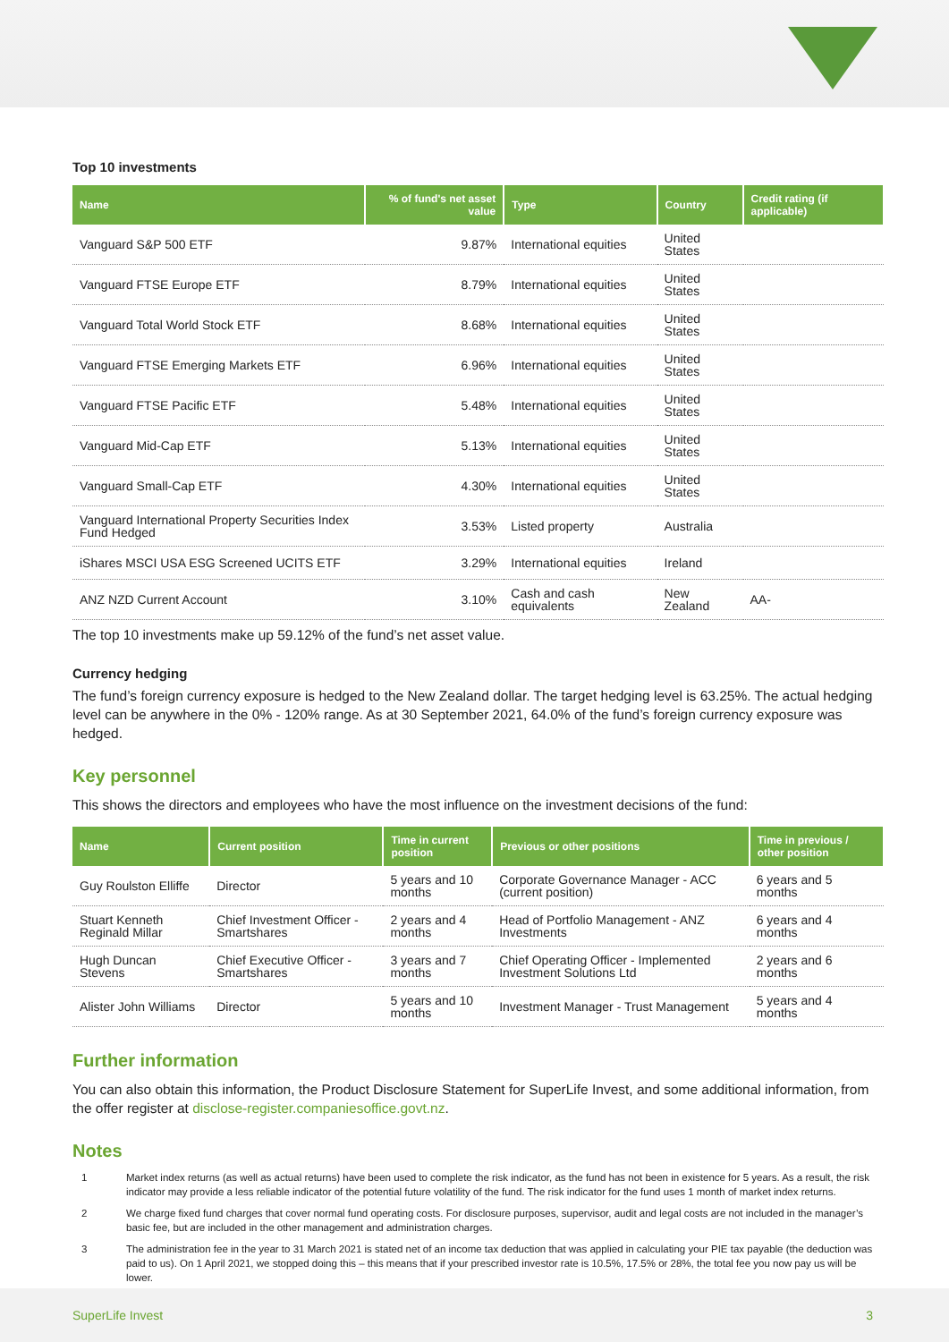Top 10 investments
| Name | % of fund's net asset value | Type | Country | Credit rating (if applicable) |
| --- | --- | --- | --- | --- |
| Vanguard S&P 500 ETF | 9.87% | International equities | United States | |
| Vanguard FTSE Europe ETF | 8.79% | International equities | United States | |
| Vanguard Total World Stock ETF | 8.68% | International equities | United States | |
| Vanguard FTSE Emerging Markets ETF | 6.96% | International equities | United States | |
| Vanguard FTSE Pacific ETF | 5.48% | International equities | United States | |
| Vanguard Mid-Cap ETF | 5.13% | International equities | United States | |
| Vanguard Small-Cap ETF | 4.30% | International equities | United States | |
| Vanguard International Property Securities Index Fund Hedged | 3.53% | Listed property | Australia | |
| iShares MSCI USA ESG Screened UCITS ETF | 3.29% | International equities | Ireland | |
| ANZ NZD Current Account | 3.10% | Cash and cash equivalents | New Zealand | AA- |
The top 10 investments make up 59.12% of the fund’s net asset value.
Currency hedging
The fund’s foreign currency exposure is hedged to the New Zealand dollar. The target hedging level is 63.25%. The actual hedging level can be anywhere in the 0% - 120% range. As at 30 September 2021, 64.0% of the fund’s foreign currency exposure was hedged.
Key personnel
This shows the directors and employees who have the most influence on the investment decisions of the fund:
| Name | Current position | Time in current position | Previous or other positions | Time in previous / other position |
| --- | --- | --- | --- | --- |
| Guy Roulston Elliffe | Director | 5 years and 10 months | Corporate Governance Manager - ACC (current position) | 6 years and 5 months |
| Stuart Kenneth Reginald Millar | Chief Investment Officer - Smartshares | 2 years and 4 months | Head of Portfolio Management - ANZ Investments | 6 years and 4 months |
| Hugh Duncan Stevens | Chief Executive Officer - Smartshares | 3 years and 7 months | Chief Operating Officer - Implemented Investment Solutions Ltd | 2 years and 6 months |
| Alister John Williams | Director | 5 years and 10 months | Investment Manager - Trust Management | 5 years and 4 months |
Further information
You can also obtain this information, the Product Disclosure Statement for SuperLife Invest, and some additional information, from the offer register at disclose-register.companiesoffice.govt.nz.
Notes
1 Market index returns (as well as actual returns) have been used to complete the risk indicator, as the fund has not been in existence for 5 years. As a result, the risk indicator may provide a less reliable indicator of the potential future volatility of the fund. The risk indicator for the fund uses 1 month of market index returns.
2 We charge fixed fund charges that cover normal fund operating costs. For disclosure purposes, supervisor, audit and legal costs are not included in the manager’s basic fee, but are included in the other management and administration charges.
3 The administration fee in the year to 31 March 2021 is stated net of an income tax deduction that was applied in calculating your PIE tax payable (the deduction was paid to us). On 1 April 2021, we stopped doing this – this means that if your prescribed investor rate is 10.5%, 17.5% or 28%, the total fee you now pay us will be lower.
SuperLife Invest 3